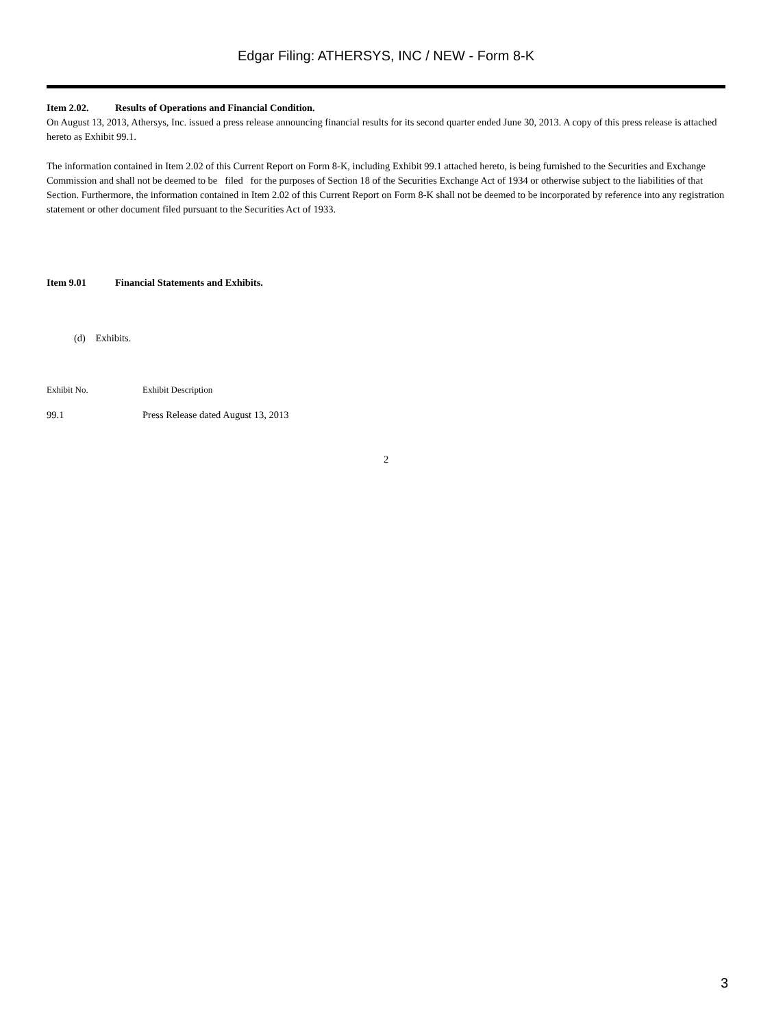Edgar Filing: ATHERSYS, INC / NEW - Form 8-K
Item 2.02. Results of Operations and Financial Condition.
On August 13, 2013, Athersys, Inc. issued a press release announcing financial results for its second quarter ended June 30, 2013. A copy of this press release is attached hereto as Exhibit 99.1.
The information contained in Item 2.02 of this Current Report on Form 8-K, including Exhibit 99.1 attached hereto, is being furnished to the Securities and Exchange Commission and shall not be deemed to be filed for the purposes of Section 18 of the Securities Exchange Act of 1934 or otherwise subject to the liabilities of that Section. Furthermore, the information contained in Item 2.02 of this Current Report on Form 8-K shall not be deemed to be incorporated by reference into any registration statement or other document filed pursuant to the Securities Act of 1933.
Item 9.01 Financial Statements and Exhibits.
(d) Exhibits.
| Exhibit No. | Exhibit Description |
| 99.1 | Press Release dated August 13, 2013 |
2
3